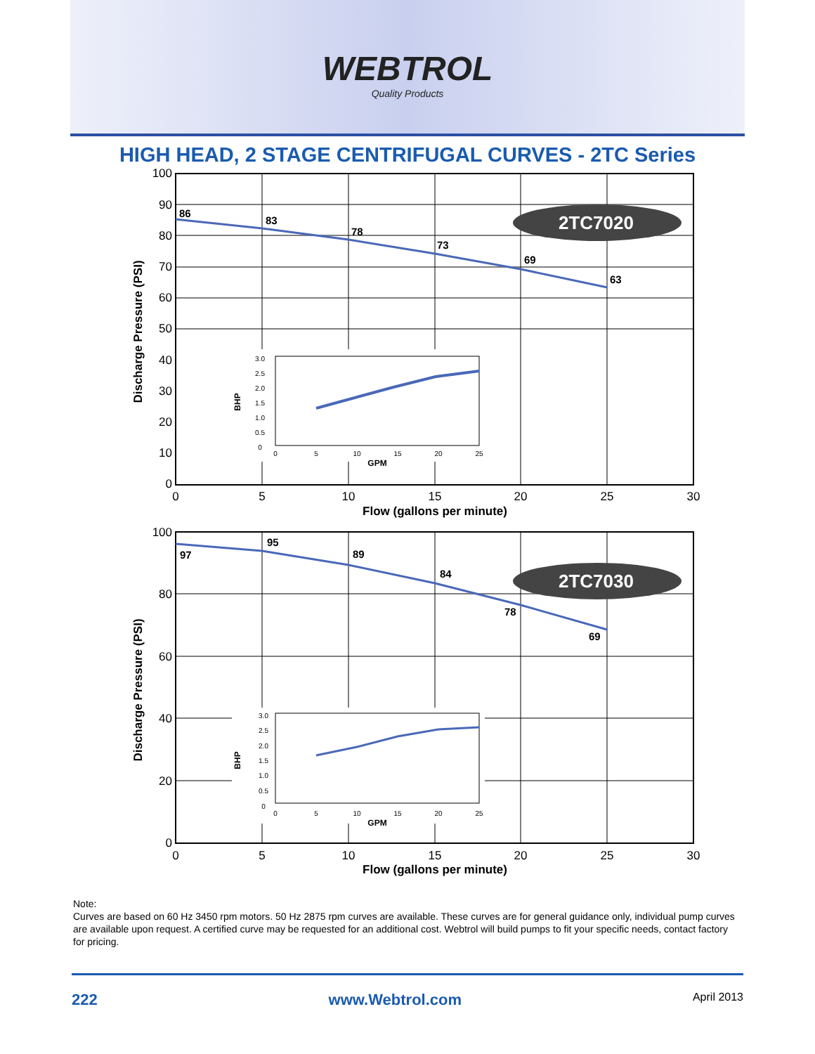WEBTROL
Quality Products
HIGH HEAD, 2 STAGE CENTRIFUGAL CURVES - 2TC Series
86
83
78
73
69
63
2TC7020
100
90
80
70
60
50
40
30
20
10
0
0
5
10
15
20
25
30
Flow (gallons per minute)
Discharge Pressure (PSI)
3.0
2.5
2.0
1.5
1.0
0.5
0
0
5
10
15
20
25
GPM
BHP
97
95
89
84
78
69
2TC7030
100
80
60
40
20
0
0
5
10
15
20
25
30
Flow (gallons per minute)
Discharge Pressure (PSI)
3.0
2.5
2.0
1.5
1.0
0.5
0
0
5
10
15
20
25
GPM
BHP
Note:
Curves are based on 60 Hz 3450 rpm motors. 50 Hz 2875 rpm curves are available. These curves are for general guidance only, individual pump curves are available upon request. A certified curve may be requested for an additional cost. Webtrol will build pumps to fit your specific needs, contact factory for pricing.
222 www.Webtrol.com April 2013